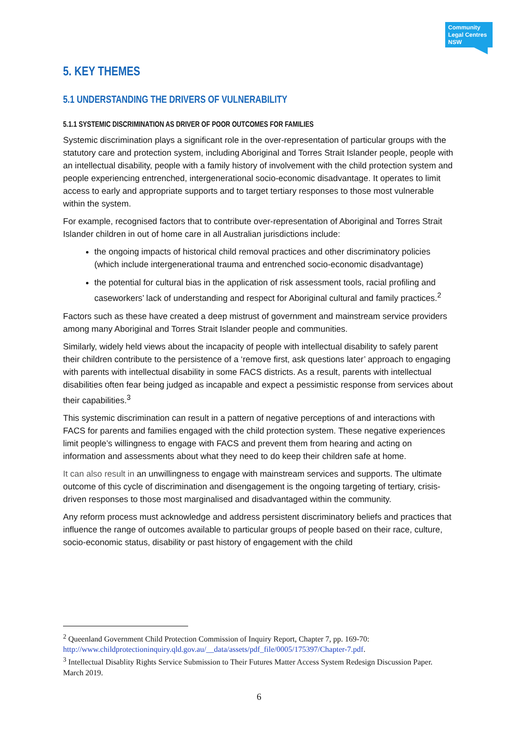Community Legal Centres NSW
5. KEY THEMES
5.1 UNDERSTANDING THE DRIVERS OF VULNERABILITY
5.1.1 SYSTEMIC DISCRIMINATION AS DRIVER OF POOR OUTCOMES FOR FAMILIES
Systemic discrimination plays a significant role in the over-representation of particular groups with the statutory care and protection system, including Aboriginal and Torres Strait Islander people, people with an intellectual disability, people with a family history of involvement with the child protection system and people experiencing entrenched, intergenerational socio-economic disadvantage. It operates to limit access to early and appropriate supports and to target tertiary responses to those most vulnerable within the system.
For example, recognised factors that to contribute over-representation of Aboriginal and Torres Strait Islander children in out of home care in all Australian jurisdictions include:
the ongoing impacts of historical child removal practices and other discriminatory policies (which include intergenerational trauma and entrenched socio-economic disadvantage)
the potential for cultural bias in the application of risk assessment tools, racial profiling and caseworkers’ lack of understanding and respect for Aboriginal cultural and family practices.<sup>2</sup>
Factors such as these have created a deep mistrust of government and mainstream service providers among many Aboriginal and Torres Strait Islander people and communities.
Similarly, widely held views about the incapacity of people with intellectual disability to safely parent their children contribute to the persistence of a ‘remove first, ask questions later’ approach to engaging with parents with intellectual disability in some FACS districts. As a result, parents with intellectual disabilities often fear being judged as incapable and expect a pessimistic response from services about their capabilities.<sup>3</sup>
This systemic discrimination can result in a pattern of negative perceptions of and interactions with FACS for parents and families engaged with the child protection system. These negative experiences limit people’s willingness to engage with FACS and prevent them from hearing and acting on information and assessments about what they need to do keep their children safe at home.
It can also result in an unwillingness to engage with mainstream services and supports. The ultimate outcome of this cycle of discrimination and disengagement is the ongoing targeting of tertiary, crisis-driven responses to those most marginalised and disadvantaged within the community.
Any reform process must acknowledge and address persistent discriminatory beliefs and practices that influence the range of outcomes available to particular groups of people based on their race, culture, socio-economic status, disability or past history of engagement with the child
<sup>2</sup> Queenland Government Child Protection Commission of Inquiry Report, Chapter 7, pp. 169-70: http://www.childprotectioninquiry.qld.gov.au/__data/assets/pdf_file/0005/175397/Chapter-7.pdf.
<sup>3</sup> Intellectual Disablity Rights Service Submission to Their Futures Matter Access System Redesign Discussion Paper. March 2019.
6